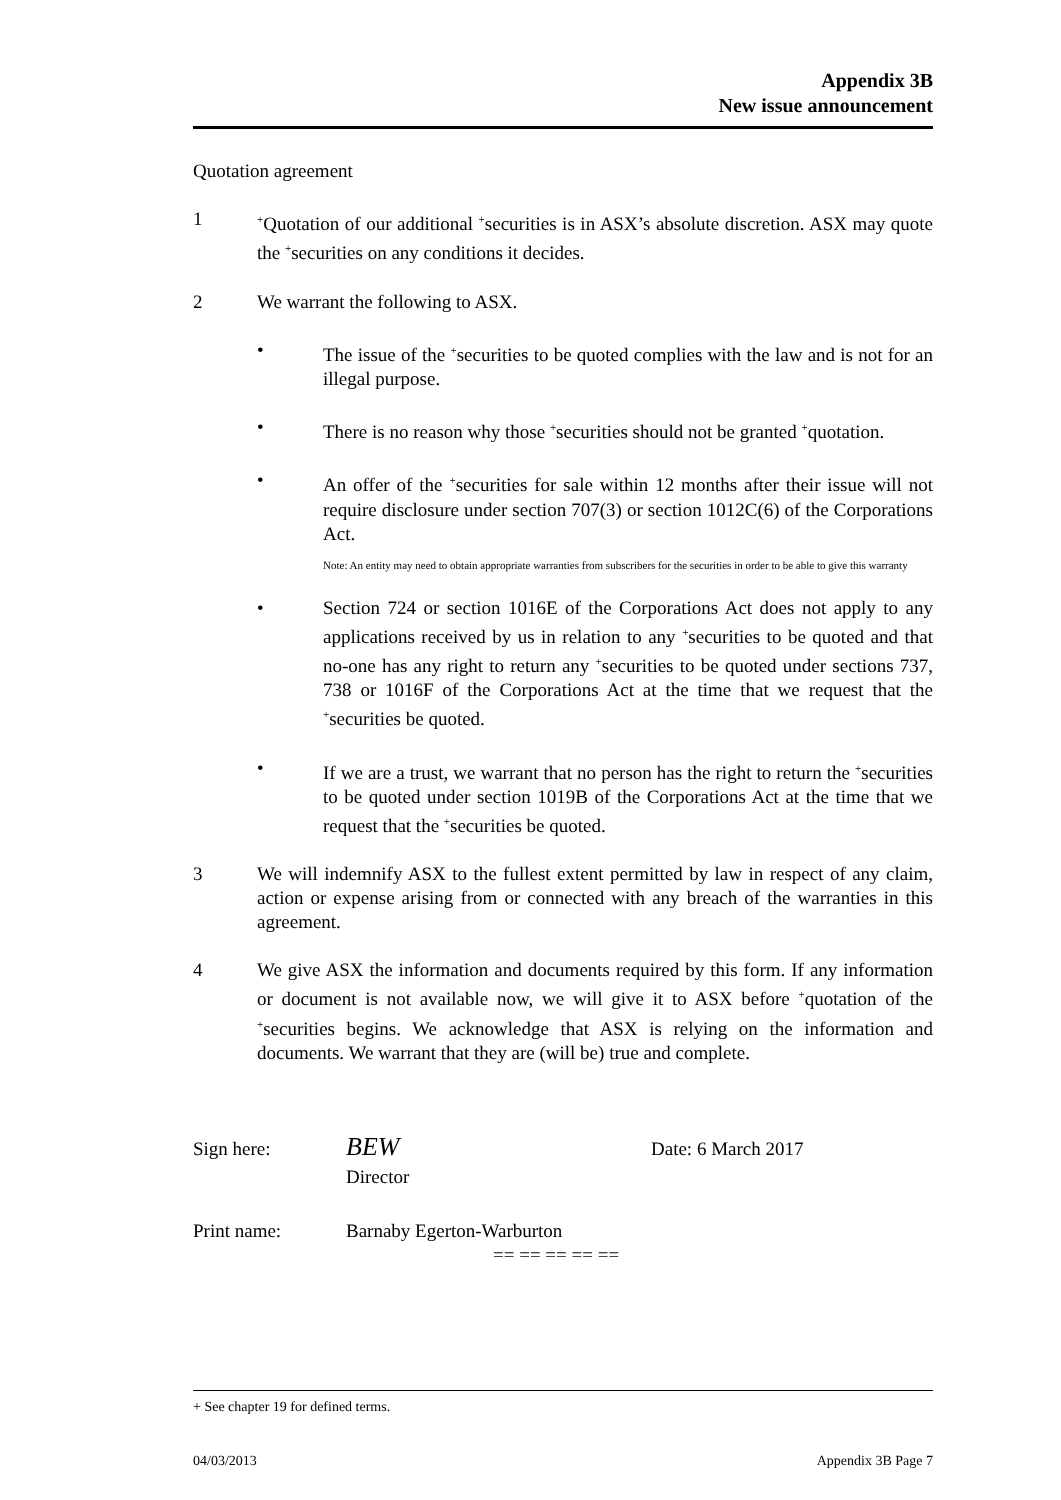Appendix 3B
New issue announcement
Quotation agreement
1
<sup>+</sup>Quotation of our additional <sup>+</sup>securities is in ASX’s absolute discretion. ASX may quote the <sup>+</sup>securities on any conditions it decides.
2 We warrant the following to ASX.
• The issue of the <sup>+</sup>securities to be quoted complies with the law and is not for an illegal purpose.
• There is no reason why those <sup>+</sup>securities should not be granted <sup>+</sup>quotation.
• An offer of the <sup>+</sup>securities for sale within 12 months after their issue will not require disclosure under section 707(3) or section 1012C(6) of the Corporations Act.
Note: An entity may need to obtain appropriate warranties from subscribers for the securities in order to be able to give this warranty
• Section 724 or section 1016E of the Corporations Act does not apply to any applications received by us in relation to any <sup>+</sup>securities to be quoted and that no-one has any right to return any <sup>+</sup>securities to be quoted under sections 737, 738 or 1016F of the Corporations Act at the time that we request that the <sup>+</sup>securities be quoted.
• If we are a trust, we warrant that no person has the right to return the <sup>+</sup>securities to be quoted under section 1019B of the Corporations Act at the time that we request that the <sup>+</sup>securities be quoted.
3 We will indemnify ASX to the fullest extent permitted by law in respect of any claim, action or expense arising from or connected with any breach of the warranties in this agreement.
4 We give ASX the information and documents required by this form. If any information or document is not available now, we will give it to ASX before <sup>+</sup>quotation of the <sup>+</sup>securities begins. We acknowledge that ASX is relying on the information and documents. We warrant that they are (will be) true and complete.
Sign here:
BEW
Date: 6 March 2017
Director
Print name: Barnaby Egerton-Warburton
== == == == ==
+ See chapter 19 for defined terms.
04/03/2013 Appendix 3B Page 7